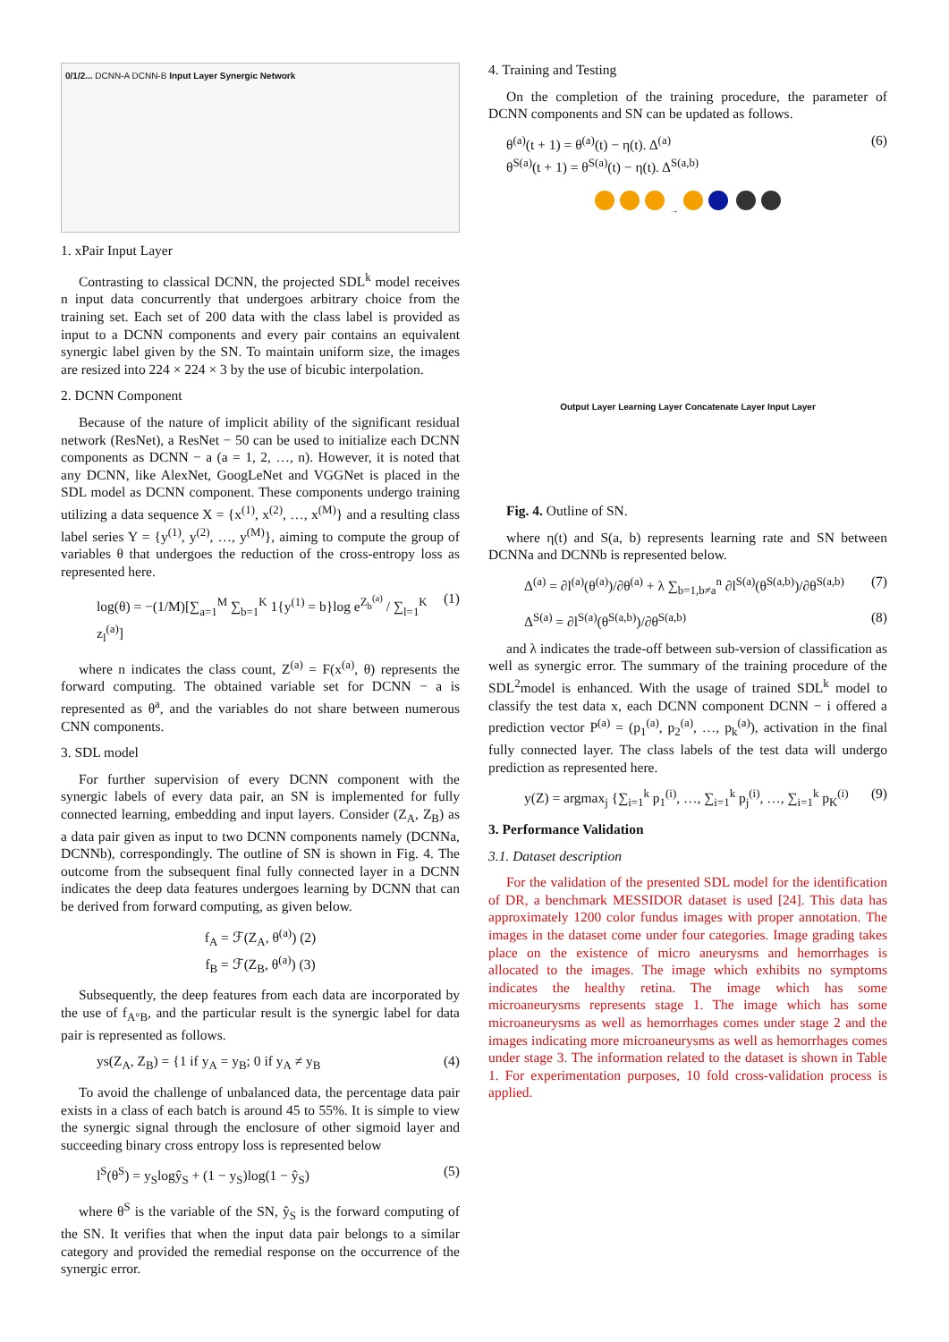0/1/2... DCNN-A DCNN-B Input Layer Synergic Network
1. xPair Input Layer
Contrasting to classical DCNN, the projected SDL<sup>k</sup> model receives n input data concurrently that undergoes arbitrary choice from the training set. Each set of 200 data with the class label is provided as input to a DCNN components and every pair contains an equivalent synergic label given by the SN. To maintain uniform size, the images are resized into 224 × 224 × 3 by the use of bicubic interpolation.
2. DCNN Component
Because of the nature of implicit ability of the significant residual network (ResNet), a ResNet − 50 can be used to initialize each DCNN components as DCNN − a (a = 1, 2, …, n). However, it is noted that any DCNN, like AlexNet, GoogLeNet and VGGNet is placed in the SDL model as DCNN component. These components undergo training utilizing a data sequence X = {x<sup>(1)</sup>, x<sup>(2)</sup>, …, x<sup>(M)</sup>} and a resulting class label series Y = {y<sup>(1)</sup>, y<sup>(2)</sup>, …, y<sup>(M)</sup>}, aiming to compute the group of variables θ that undergoes the reduction of the cross-entropy loss as represented here.
log(θ) = −(1/M)[∑<sub>a=1</sub><sup>M</sup> ∑<sub>b=1</sub><sup>K</sup> 1{y<sup>(1)</sup> = b}log e<sup>Z<sub>b</sub><sup>(a)</sup></sup> / ∑<sub>l=1</sub><sup>K</sup> z<sub>l</sub><sup>(a)</sup>] (1)
where n indicates the class count, Z<sup>(a)</sup> = F(x<sup>(a)</sup>, θ) represents the forward computing. The obtained variable set for DCNN − a is represented as θ<sup>a</sup>, and the variables do not share between numerous CNN components.
3. SDL model
For further supervision of every DCNN component with the synergic labels of every data pair, an SN is implemented for fully connected learning, embedding and input layers. Consider (Z<sub>A</sub>, Z<sub>B</sub>) as a data pair given as input to two DCNN components namely (DCNNa, DCNNb), correspondingly. The outline of SN is shown in Fig. 4. The outcome from the subsequent final fully connected layer in a DCNN indicates the deep data features undergoes learning by DCNN that can be derived from forward computing, as given below.
f<sub>A</sub> = ℱ(Z<sub>A</sub>, θ<sup>(a)</sup>) (2)
f<sub>B</sub> = ℱ(Z<sub>B</sub>, θ<sup>(a)</sup>) (3)
Subsequently, the deep features from each data are incorporated by the use of f<sub>A°B</sub>, and the particular result is the synergic label for data pair is represented as follows.
ys(Z<sub>A</sub>, Z<sub>B</sub>) = {1 if y<sub>A</sub> = y<sub>B</sub>; 0 if y<sub>A</sub> ≠ y<sub>B</sub> (4)
To avoid the challenge of unbalanced data, the percentage data pair exists in a class of each batch is around 45 to 55%. It is simple to view the synergic signal through the enclosure of other sigmoid layer and succeeding binary cross entropy loss is represented below
l<sup>S</sup>(θ<sup>S</sup>) = y<sub>S</sub>logŷ<sub>S</sub> + (1 − y<sub>S</sub>)log(1 − ŷ<sub>S</sub>) (5)
where θ<sup>S</sup> is the variable of the SN, ŷ<sub>S</sub> is the forward computing of the SN. It verifies that when the input data pair belongs to a similar category and provided the remedial response on the occurrence of the synergic error.
4. Training and Testing
On the completion of the training procedure, the parameter of DCNN components and SN can be updated as follows.
θ<sup>(a)</sup>(t + 1) = θ<sup>(a)</sup>(t) − η(t). Δ<sup>(a)</sup>
θ<sup>S(a)</sup>(t + 1) = θ<sup>S(a)</sup>(t) − η(t). Δ<sup>S(a,b)</sup> (6)
→
Output Layer Learning Layer Concatenate Layer Input Layer
Fig. 4. Outline of SN.
where η(t) and S(a, b) represents learning rate and SN between DCNNa and DCNNb is represented below.
Δ<sup>(a)</sup> = ∂l<sup>(a)</sup>(θ<sup>(a)</sup>)/∂θ<sup>(a)</sup> + λ ∑<sub>b=1,b≠a</sub><sup>n</sup> ∂l<sup>S(a)</sup>(θ<sup>S(a,b)</sup>)/∂θ<sup>S(a,b)</sup> (7)
Δ<sup>S(a)</sup> = ∂l<sup>S(a)</sup>(θ<sup>S(a,b)</sup>)/∂θ<sup>S(a,b)</sup> (8)
and λ indicates the trade-off between sub-version of classification as well as synergic error. The summary of the training procedure of the SDL<sup>2</sup>model is enhanced. With the usage of trained SDL<sup>k</sup> model to classify the test data x, each DCNN component DCNN − i offered a prediction vector P<sup>(a)</sup> = (p<sub>1</sub><sup>(a)</sup>, p<sub>2</sub><sup>(a)</sup>, …, p<sub>k</sub><sup>(a)</sup>), activation in the final fully connected layer. The class labels of the test data will undergo prediction as represented here.
y(Z) = argmax<sub>j</sub> {∑<sub>i=1</sub><sup>k</sup> p<sub>1</sub><sup>(i)</sup>, …, ∑<sub>i=1</sub><sup>k</sup> p<sub>j</sub><sup>(i)</sup>, …, ∑<sub>i=1</sub><sup>k</sup> p<sub>K</sub><sup>(i)</sup> (9)
3. Performance Validation
3.1. Dataset description
For the validation of the presented SDL model for the identification of DR, a benchmark MESSIDOR dataset is used [24]. This data has approximately 1200 color fundus images with proper annotation. The images in the dataset come under four categories. Image grading takes place on the existence of micro aneurysms and hemorrhages is allocated to the images. The image which exhibits no symptoms indicates the healthy retina. The image which has some microaneurysms represents stage 1. The image which has some microaneurysms as well as hemorrhages comes under stage 2 and the images indicating more microaneurysms as well as hemorrhages comes under stage 3. The information related to the dataset is shown in Table 1. For experimentation purposes, 10 fold cross-validation process is applied.